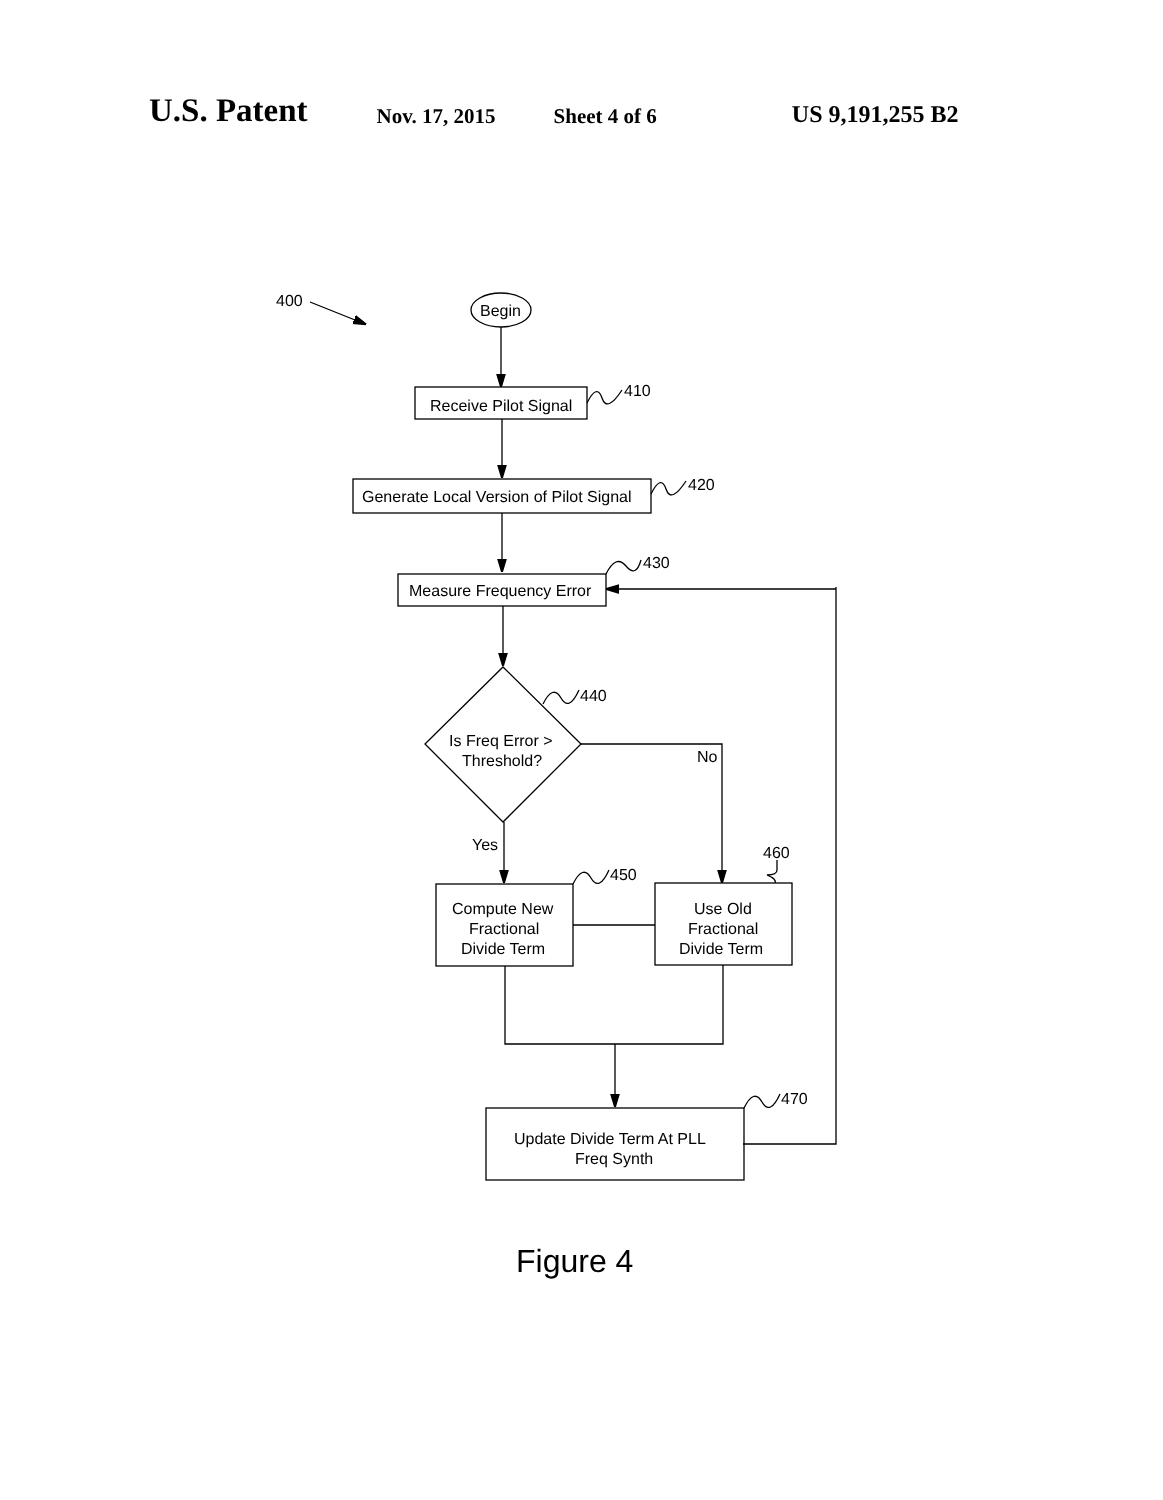U.S. Patent
Nov. 17, 2015 Sheet 4 of 6
US 9,191,255 B2
400
Begin
Receive Pilot Signal
410
Generate Local Version of Pilot Signal
420
Measure Frequency Error
430
440
Is Freq Error >
Threshold?
No
Yes
460
450
Compute New
Fractional
Divide Term
Use Old
Fractional
Divide Term
470
Update Divide Term At PLL
Freq Synth
Figure 4